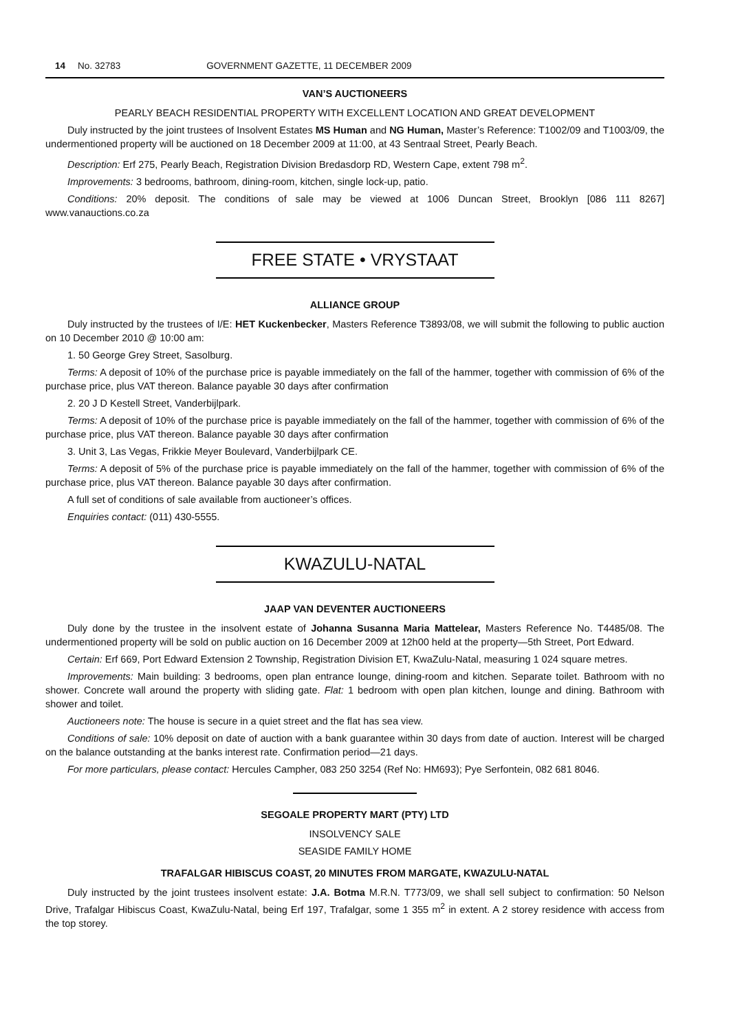14 No. 32783 GOVERNMENT GAZETTE, 11 DECEMBER 2009
VAN’S AUCTIONEERS
PEARLY BEACH RESIDENTIAL PROPERTY WITH EXCELLENT LOCATION AND GREAT DEVELOPMENT
Duly instructed by the joint trustees of Insolvent Estates MS Human and NG Human, Master’s Reference: T1002/09 and T1003/09, the undermentioned property will be auctioned on 18 December 2009 at 11:00, at 43 Sentraal Street, Pearly Beach.
Description: Erf 275, Pearly Beach, Registration Division Bredasdorp RD, Western Cape, extent 798 m<sup>2</sup>.
Improvements: 3 bedrooms, bathroom, dining-room, kitchen, single lock-up, patio.
Conditions: 20% deposit. The conditions of sale may be viewed at 1006 Duncan Street, Brooklyn [086 111 8267] www.vanauctions.co.za
FREE STATE • VRYSTAAT
ALLIANCE GROUP
Duly instructed by the trustees of I/E: HET Kuckenbecker, Masters Reference T3893/08, we will submit the following to public auction on 10 December 2010 @ 10:00 am:
1. 50 George Grey Street, Sasolburg.
Terms: A deposit of 10% of the purchase price is payable immediately on the fall of the hammer, together with commission of 6% of the purchase price, plus VAT thereon. Balance payable 30 days after confirmation
2. 20 J D Kestell Street, Vanderbijlpark.
Terms: A deposit of 10% of the purchase price is payable immediately on the fall of the hammer, together with commission of 6% of the purchase price, plus VAT thereon. Balance payable 30 days after confirmation
3. Unit 3, Las Vegas, Frikkie Meyer Boulevard, Vanderbijlpark CE.
Terms: A deposit of 5% of the purchase price is payable immediately on the fall of the hammer, together with commission of 6% of the purchase price, plus VAT thereon. Balance payable 30 days after confirmation.
A full set of conditions of sale available from auctioneer’s offices.
Enquiries contact: (011) 430-5555.
KWAZULU-NATAL
JAAP VAN DEVENTER AUCTIONEERS
Duly done by the trustee in the insolvent estate of Johanna Susanna Maria Mattelear, Masters Reference No. T4485/08. The undermentioned property will be sold on public auction on 16 December 2009 at 12h00 held at the property—5th Street, Port Edward.
Certain: Erf 669, Port Edward Extension 2 Township, Registration Division ET, KwaZulu-Natal, measuring 1 024 square metres.
Improvements: Main building: 3 bedrooms, open plan entrance lounge, dining-room and kitchen. Separate toilet. Bathroom with no shower. Concrete wall around the property with sliding gate. Flat: 1 bedroom with open plan kitchen, lounge and dining. Bathroom with shower and toilet.
Auctioneers note: The house is secure in a quiet street and the flat has sea view.
Conditions of sale: 10% deposit on date of auction with a bank guarantee within 30 days from date of auction. Interest will be charged on the balance outstanding at the banks interest rate. Confirmation period—21 days.
For more particulars, please contact: Hercules Campher, 083 250 3254 (Ref No: HM693); Pye Serfontein, 082 681 8046.
SEGOALE PROPERTY MART (PTY) LTD
INSOLVENCY SALE
SEASIDE FAMILY HOME
TRAFALGAR HIBISCUS COAST, 20 MINUTES FROM MARGATE, KWAZULU-NATAL
Duly instructed by the joint trustees insolvent estate: J.A. Botma M.R.N. T773/09, we shall sell subject to confirmation: 50 Nelson Drive, Trafalgar Hibiscus Coast, KwaZulu-Natal, being Erf 197, Trafalgar, some 1 355 m<sup>2</sup> in extent. A 2 storey residence with access from the top storey.